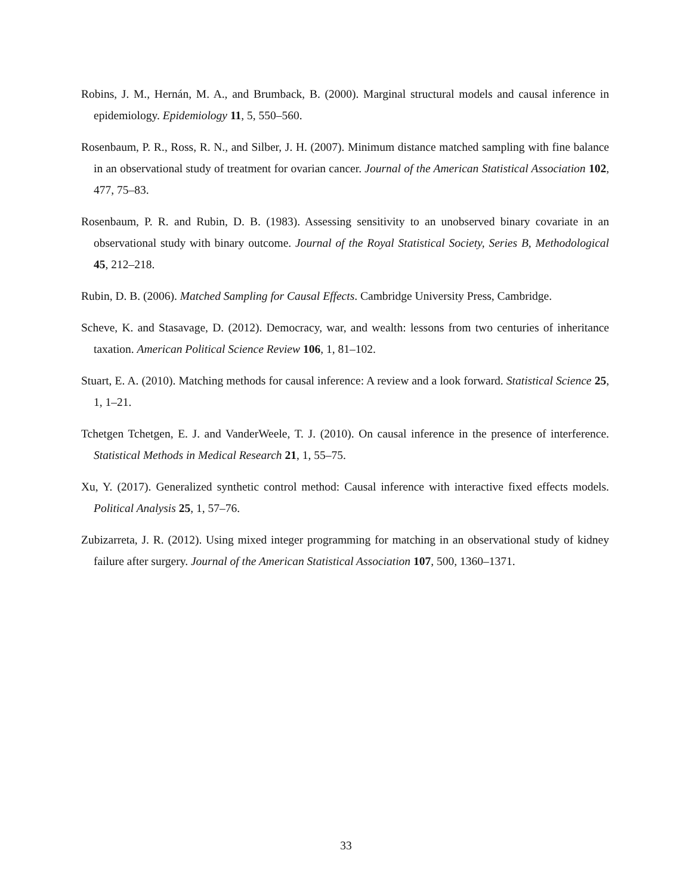Robins, J. M., Hernán, M. A., and Brumback, B. (2000). Marginal structural models and causal inference in epidemiology. Epidemiology 11, 5, 550–560.
Rosenbaum, P. R., Ross, R. N., and Silber, J. H. (2007). Minimum distance matched sampling with fine balance in an observational study of treatment for ovarian cancer. Journal of the American Statistical Association 102, 477, 75–83.
Rosenbaum, P. R. and Rubin, D. B. (1983). Assessing sensitivity to an unobserved binary covariate in an observational study with binary outcome. Journal of the Royal Statistical Society, Series B, Methodological 45, 212–218.
Rubin, D. B. (2006). Matched Sampling for Causal Effects. Cambridge University Press, Cambridge.
Scheve, K. and Stasavage, D. (2012). Democracy, war, and wealth: lessons from two centuries of inheritance taxation. American Political Science Review 106, 1, 81–102.
Stuart, E. A. (2010). Matching methods for causal inference: A review and a look forward. Statistical Science 25, 1, 1–21.
Tchetgen Tchetgen, E. J. and VanderWeele, T. J. (2010). On causal inference in the presence of interference. Statistical Methods in Medical Research 21, 1, 55–75.
Xu, Y. (2017). Generalized synthetic control method: Causal inference with interactive fixed effects models. Political Analysis 25, 1, 57–76.
Zubizarreta, J. R. (2012). Using mixed integer programming for matching in an observational study of kidney failure after surgery. Journal of the American Statistical Association 107, 500, 1360–1371.
33